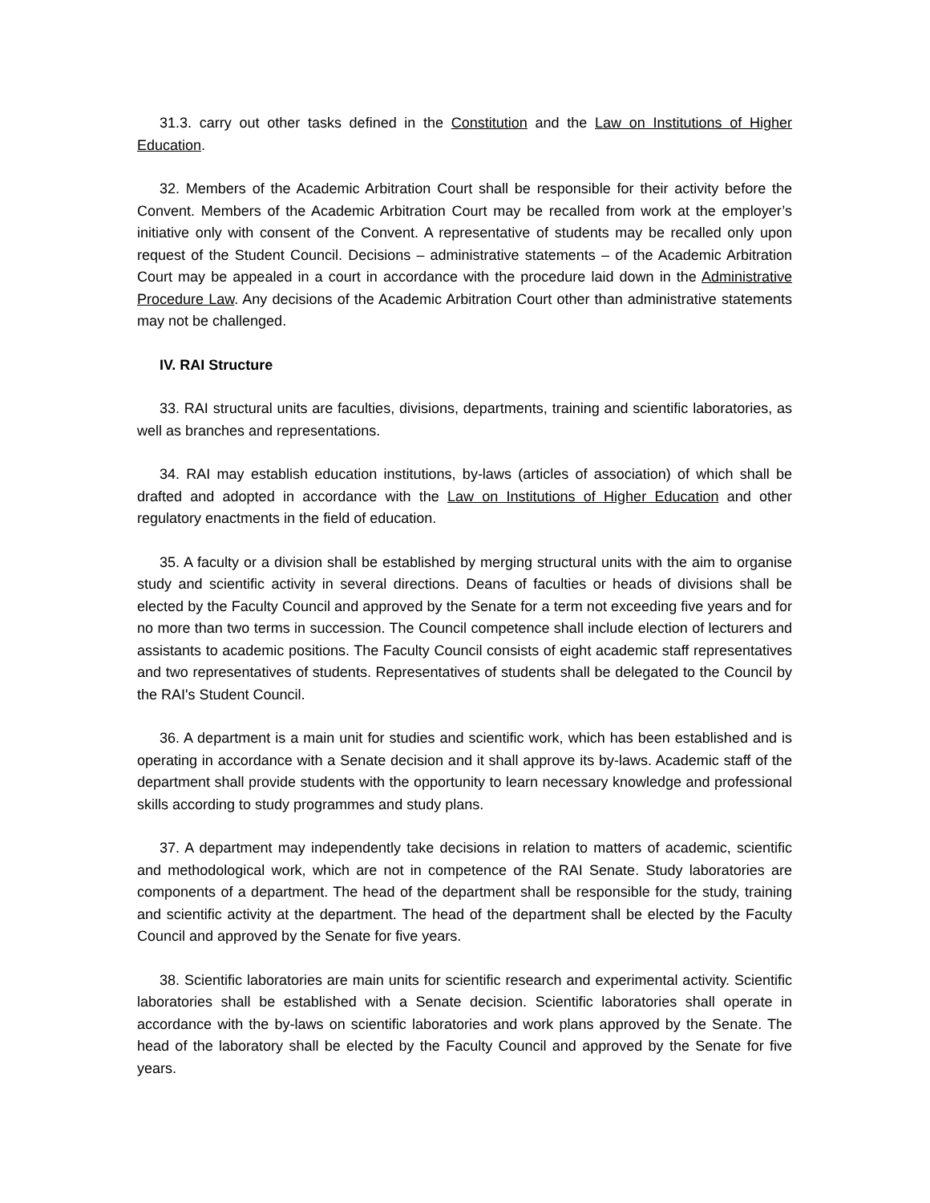31.3. carry out other tasks defined in the Constitution and the Law on Institutions of Higher Education.
32. Members of the Academic Arbitration Court shall be responsible for their activity before the Convent. Members of the Academic Arbitration Court may be recalled from work at the employer’s initiative only with consent of the Convent. A representative of students may be recalled only upon request of the Student Council. Decisions – administrative statements – of the Academic Arbitration Court may be appealed in a court in accordance with the procedure laid down in the Administrative Procedure Law. Any decisions of the Academic Arbitration Court other than administrative statements may not be challenged.
IV. RAI Structure
33. RAI structural units are faculties, divisions, departments, training and scientific laboratories, as well as branches and representations.
34. RAI may establish education institutions, by-laws (articles of association) of which shall be drafted and adopted in accordance with the Law on Institutions of Higher Education and other regulatory enactments in the field of education.
35. A faculty or a division shall be established by merging structural units with the aim to organise study and scientific activity in several directions. Deans of faculties or heads of divisions shall be elected by the Faculty Council and approved by the Senate for a term not exceeding five years and for no more than two terms in succession. The Council competence shall include election of lecturers and assistants to academic positions. The Faculty Council consists of eight academic staff representatives and two representatives of students. Representatives of students shall be delegated to the Council by the RAI's Student Council.
36. A department is a main unit for studies and scientific work, which has been established and is operating in accordance with a Senate decision and it shall approve its by-laws. Academic staff of the department shall provide students with the opportunity to learn necessary knowledge and professional skills according to study programmes and study plans.
37. A department may independently take decisions in relation to matters of academic, scientific and methodological work, which are not in competence of the RAI Senate. Study laboratories are components of a department. The head of the department shall be responsible for the study, training and scientific activity at the department. The head of the department shall be elected by the Faculty Council and approved by the Senate for five years.
38. Scientific laboratories are main units for scientific research and experimental activity. Scientific laboratories shall be established with a Senate decision. Scientific laboratories shall operate in accordance with the by-laws on scientific laboratories and work plans approved by the Senate. The head of the laboratory shall be elected by the Faculty Council and approved by the Senate for five years.